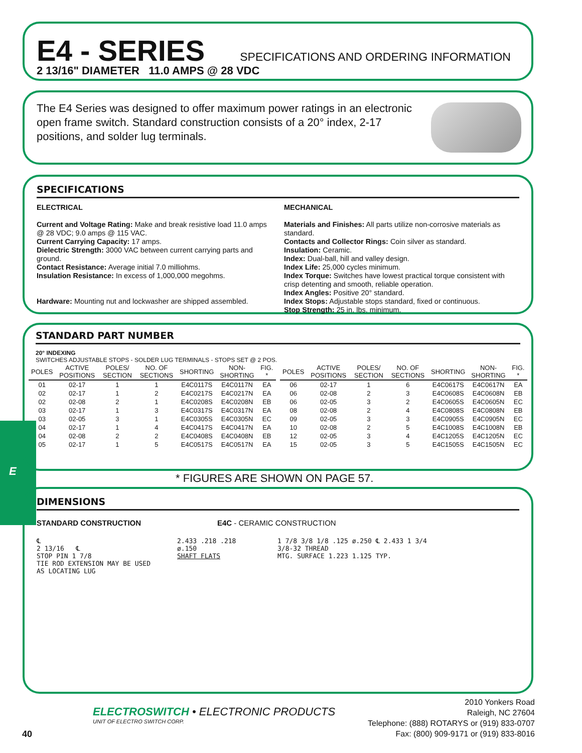E
E4 - SERIES SPECIFICATIONS AND ORDERING INFORMATION
2 13/16" DIAMETER 11.0 AMPS @ 28 VDC
The E4 Series was designed to offer maximum power ratings in an electronic open frame switch. Standard construction consists of a 20° index, 2-17 positions, and solder lug terminals.
SPECIFICATIONS
ELECTRICAL
Current and Voltage Rating: Make and break resistive load 11.0 amps @ 28 VDC; 9.0 amps @ 115 VAC.
Current Carrying Capacity: 17 amps.
Dielectric Strength: 3000 VAC between current carrying parts and ground.
Contact Resistance: Average initial 7.0 milliohms.
Insulation Resistance: In excess of 1,000,000 megohms.
Hardware: Mounting nut and lockwasher are shipped assembled.
MECHANICAL
Materials and Finishes: All parts utilize non-corrosive materials as standard.
Contacts and Collector Rings: Coin silver as standard.
Insulation: Ceramic.
Index: Dual-ball, hill and valley design.
Index Life: 25,000 cycles minimum.
Index Torque: Switches have lowest practical torque consistent with crisp detenting and smooth, reliable operation.
Index Angles: Positive 20° standard.
Index Stops: Adjustable stops standard, fixed or continuous.
Stop Strength: 25 in. lbs. minimum.
STANDARD PART NUMBER
20° INDEXING
SWITCHES ADJUSTABLE STOPS - SOLDER LUG TERMINALS - STOPS SET @ 2 POS.
| POLES | ACTIVE POSITIONS | POLES/ SECTION | NO. OF SECTIONS | SHORTING | NON-SHORTING | FIG. * |
| --- | --- | --- | --- | --- | --- | --- |
| 01 | 02-17 | 1 | 1 | E4C0117S | E4C0117N | EA |
| 02 | 02-17 | 1 | 2 | E4C0217S | E4C0217N | EA |
| 02 | 02-08 | 2 | 1 | E4C0208S | E4C0208N | EB |
| 03 | 02-17 | 1 | 3 | E4C0317S | E4C0317N | EA |
| 03 | 02-05 | 3 | 1 | E4C0305S | E4C0305N | EC |
| 04 | 02-17 | 1 | 4 | E4C0417S | E4C0417N | EA |
| 04 | 02-08 | 2 | 2 | E4C0408S | E4C0408N | EB |
| 05 | 02-17 | 1 | 5 | E4C0517S | E4C0517N | EA |
| POLES | ACTIVE POSITIONS | POLES/ SECTION | NO. OF SECTIONS | SHORTING | NON-SHORTING | FIG. * |
| --- | --- | --- | --- | --- | --- | --- |
| 06 | 02-17 | 1 | 6 | E4C0617S | E4C0617N | EA |
| 06 | 02-08 | 2 | 3 | E4C0608S | E4C0608N | EB |
| 06 | 02-05 | 3 | 2 | E4C0605S | E4C0605N | EC |
| 08 | 02-08 | 2 | 4 | E4C0808S | E4C0808N | EB |
| 09 | 02-05 | 3 | 3 | E4C0905S | E4C0905N | EC |
| 10 | 02-08 | 2 | 5 | E4C1008S | E4C1008N | EB |
| 12 | 02-05 | 3 | 4 | E4C1205S | E4C1205N | EC |
| 15 | 02-05 | 3 | 5 | E4C1505S | E4C1505N | EC |
* FIGURES ARE SHOWN ON PAGE 57.
DIMENSIONS
STANDARD CONSTRUCTION E4C - CERAMIC CONSTRUCTION
℄
2 13/16 ℄
STOP PIN 1 7/8
TIE ROD EXTENSION MAY BE USED AS LOCATING LUG
2.433 .218 .218 ø.150
SHAFT FLATS
1 7/8 3/8 1/8 .125 ø.250 ℄ 2.433 1 3/4
3/8-32 THREAD
MTG. SURFACE 1.223 1.125 TYP.
ELECTROSWITCH • ELECTRONIC PRODUCTS
UNIT OF ELECTRO SWITCH CORP.
2010 Yonkers Road
Raleigh, NC 27604
Telephone: (888) ROTARYS or (919) 833-0707
Fax: (800) 909-9171 or (919) 833-8016
40